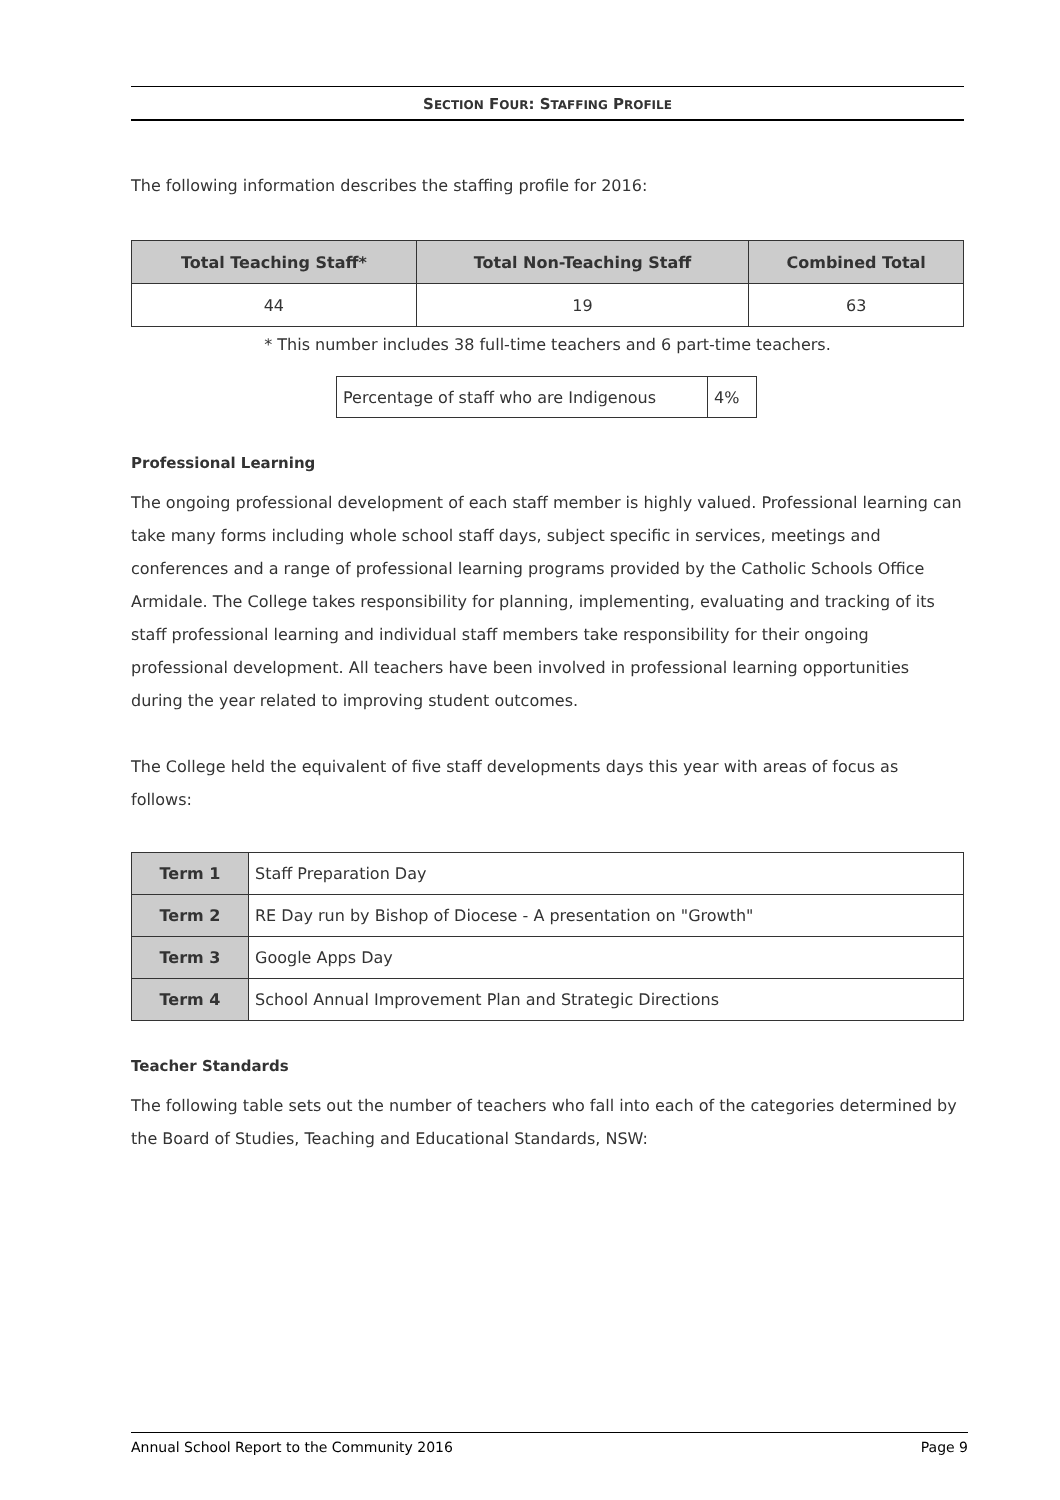SECTION FOUR: STAFFING PROFILE
The following information describes the staffing profile for 2016:
| Total Teaching Staff* | Total Non-Teaching Staff | Combined Total |
| --- | --- | --- |
| 44 | 19 | 63 |
* This number includes 38 full-time teachers and 6 part-time teachers.
| Percentage of staff who are Indigenous | 4% |
Professional Learning
The ongoing professional development of each staff member is highly valued. Professional learning can take many forms including whole school staff days, subject specific in services, meetings and conferences and a range of professional learning programs provided by the Catholic Schools Office Armidale. The College takes responsibility for planning, implementing, evaluating and tracking of its staff professional learning and individual staff members take responsibility for their ongoing professional development. All teachers have been involved in professional learning opportunities during the year related to improving student outcomes.
The College held the equivalent of five staff developments days this year with areas of focus as follows:
| Term 1 | Staff Preparation Day |
| Term 2 | RE Day run by Bishop of Diocese - A presentation on "Growth" |
| Term 3 | Google Apps Day |
| Term 4 | School Annual Improvement Plan and Strategic Directions |
Teacher Standards
The following table sets out the number of teachers who fall into each of the categories determined by the Board of Studies, Teaching and Educational Standards, NSW:
Annual School Report to the Community 2016 Page 9